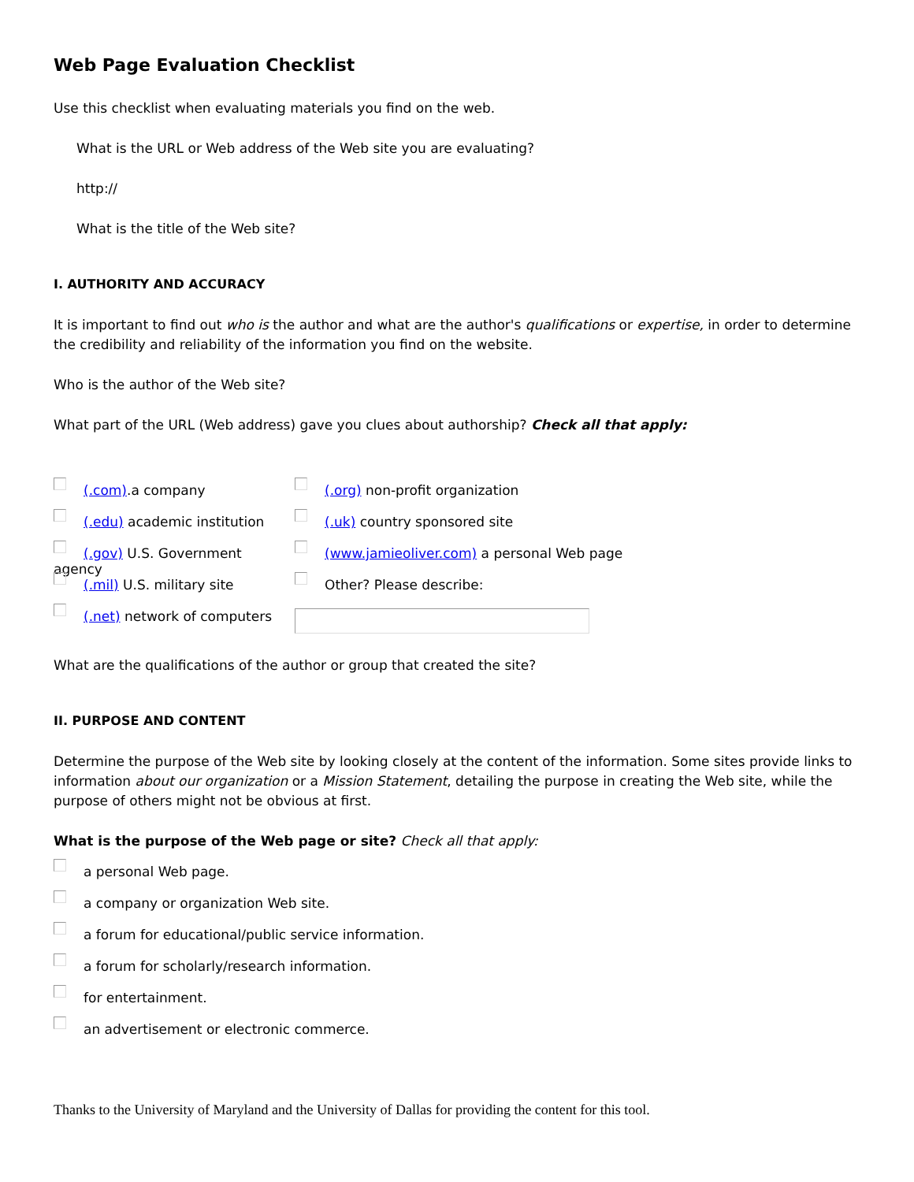Web Page Evaluation Checklist
Use this checklist when evaluating materials you find on the web.
What is the URL or Web address of the Web site you are evaluating?
http://
What is the title of the Web site?
I. AUTHORITY AND ACCURACY
It is important to find out who is the author and what are the author's qualifications or expertise, in order to determine the credibility and reliability of the information you find on the website.
Who is the author of the Web site?
What part of the URL (Web address) gave you clues about authorship? Check all that apply:
(.com).a company
(.edu) academic institution
(.gov) U.S. Government agency
(.mil) U.S. military site
(.net) network of computers
(.org) non-profit organization
(.uk) country sponsored site
(www.jamieoliver.com) a personal Web page
Other? Please describe:
What are the qualifications of the author or group that created the site?
II. PURPOSE AND CONTENT
Determine the purpose of the Web site by looking closely at the content of the information. Some sites provide links to information about our organization or a Mission Statement, detailing the purpose in creating the Web site, while the purpose of others might not be obvious at first.
What is the purpose of the Web page or site? Check all that apply:
a personal Web page.
a company or organization Web site.
a forum for educational/public service information.
a forum for scholarly/research information.
for entertainment.
an advertisement or electronic commerce.
Thanks to the University of Maryland and the University of Dallas for providing the content for this tool.